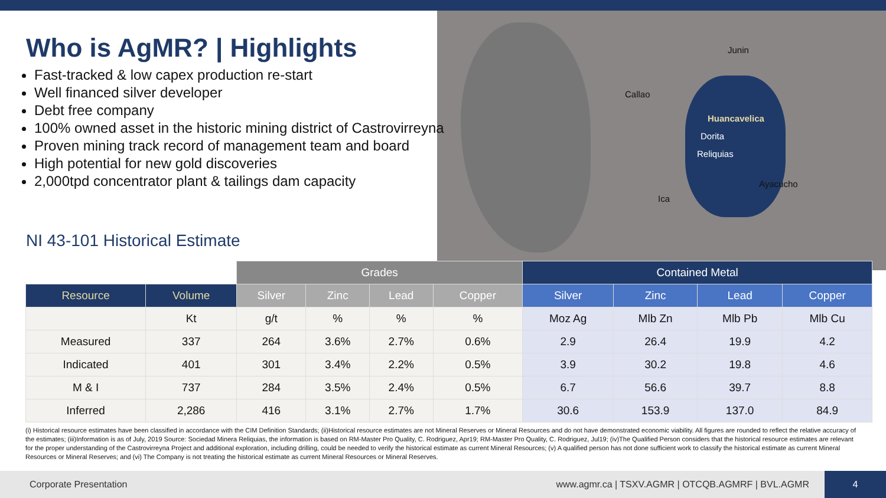Junin
Callao
Huancavelica
Dorita
Reliquias
Ayacucho
Ica
Who is AgMR? | Highlights
Fast-tracked & low capex production re-start
Well financed silver developer
Debt free company
100% owned asset in the historic mining district of Castrovirreyna
Proven mining track record of management team and board
High potential for new gold discoveries
2,000tpd concentrator plant & tailings dam capacity
NI 43-101 Historical Estimate
| | | Grades | | | | Contained Metal | | | |
| --- | --- | --- | --- | --- | --- | --- | --- | --- | --- |
| Resource | Volume | Silver | Zinc | Lead | Copper | Silver | Zinc | Lead | Copper |
| | Kt | g/t | % | % | % | Moz Ag | Mlb Zn | Mlb Pb | Mlb Cu |
| Measured | 337 | 264 | 3.6% | 2.7% | 0.6% | 2.9 | 26.4 | 19.9 | 4.2 |
| Indicated | 401 | 301 | 3.4% | 2.2% | 0.5% | 3.9 | 30.2 | 19.8 | 4.6 |
| M & I | 737 | 284 | 3.5% | 2.4% | 0.5% | 6.7 | 56.6 | 39.7 | 8.8 |
| Inferred | 2,286 | 416 | 3.1% | 2.7% | 1.7% | 30.6 | 153.9 | 137.0 | 84.9 |
(i) Historical resource estimates have been classified in accordance with the CIM Definition Standards; (ii)Historical resource estimates are not Mineral Reserves or Mineral Resources and do not have demonstrated economic viability. All figures are rounded to reflect the relative accuracy of the estimates; (iii)Information is as of July, 2019 Source: Sociedad Minera Reliquias, the information is based on RM-Master Pro Quality, C. Rodriguez, Apr19; RM-Master Pro Quality, C. Rodriguez, Jul19; (iv)The Qualified Person considers that the historical resource estimates are relevant for the proper understanding of the Castrovirreyna Project and additional exploration, including drilling, could be needed to verify the historical estimate as current Mineral Resources; (v) A qualified person has not done sufficient work to classify the historical estimate as current Mineral Resources or Mineral Reserves; and (vi) The Company is not treating the historical estimate as current Mineral Resources or Mineral Reserves.
Corporate Presentation www.agmr.ca | TSXV.AGMR | OTCQB.AGMRF | BVL.AGMR
4